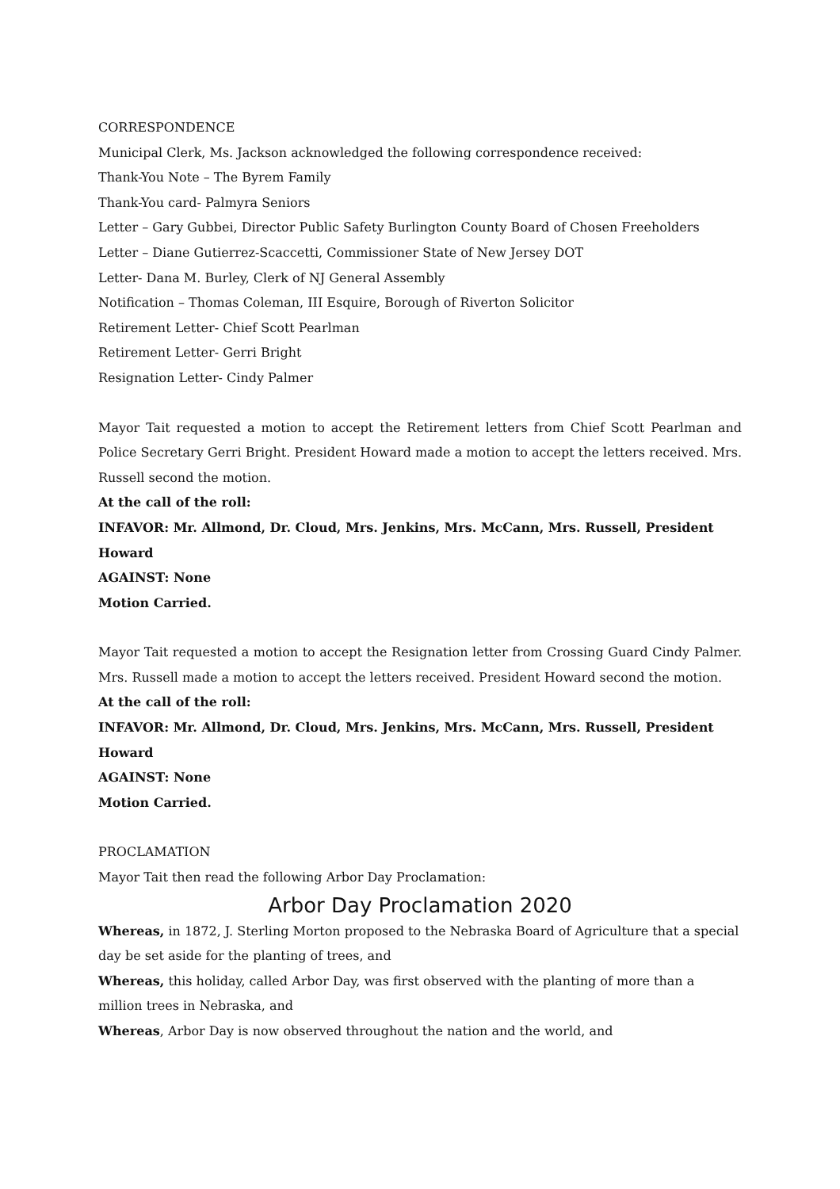CORRESPONDENCE
Municipal Clerk, Ms. Jackson acknowledged the following correspondence received:
Thank-You Note – The Byrem Family
Thank-You card- Palmyra Seniors
Letter – Gary Gubbei, Director Public Safety Burlington County Board of Chosen Freeholders
Letter – Diane Gutierrez-Scaccetti, Commissioner State of New Jersey DOT
Letter- Dana M. Burley, Clerk of NJ General Assembly
Notification – Thomas Coleman, III Esquire, Borough of Riverton Solicitor
Retirement Letter- Chief Scott Pearlman
Retirement Letter- Gerri Bright
Resignation Letter- Cindy Palmer
Mayor Tait requested a motion to accept the Retirement letters from Chief Scott Pearlman and Police Secretary Gerri Bright. President Howard made a motion to accept the letters received. Mrs. Russell second the motion.
At the call of the roll:
INFAVOR: Mr. Allmond, Dr. Cloud, Mrs. Jenkins, Mrs. McCann, Mrs. Russell, President Howard
AGAINST: None
Motion Carried.
Mayor Tait requested a motion to accept the Resignation letter from Crossing Guard Cindy Palmer. Mrs. Russell made a motion to accept the letters received. President Howard second the motion.
At the call of the roll:
INFAVOR: Mr. Allmond, Dr. Cloud, Mrs. Jenkins, Mrs. McCann, Mrs. Russell, President Howard
AGAINST: None
Motion Carried.
PROCLAMATION
Mayor Tait then read the following Arbor Day Proclamation:
Arbor Day Proclamation 2020
Whereas, in 1872, J. Sterling Morton proposed to the Nebraska Board of Agriculture that a special day be set aside for the planting of trees, and
Whereas, this holiday, called Arbor Day, was first observed with the planting of more than a million trees in Nebraska, and
Whereas, Arbor Day is now observed throughout the nation and the world, and